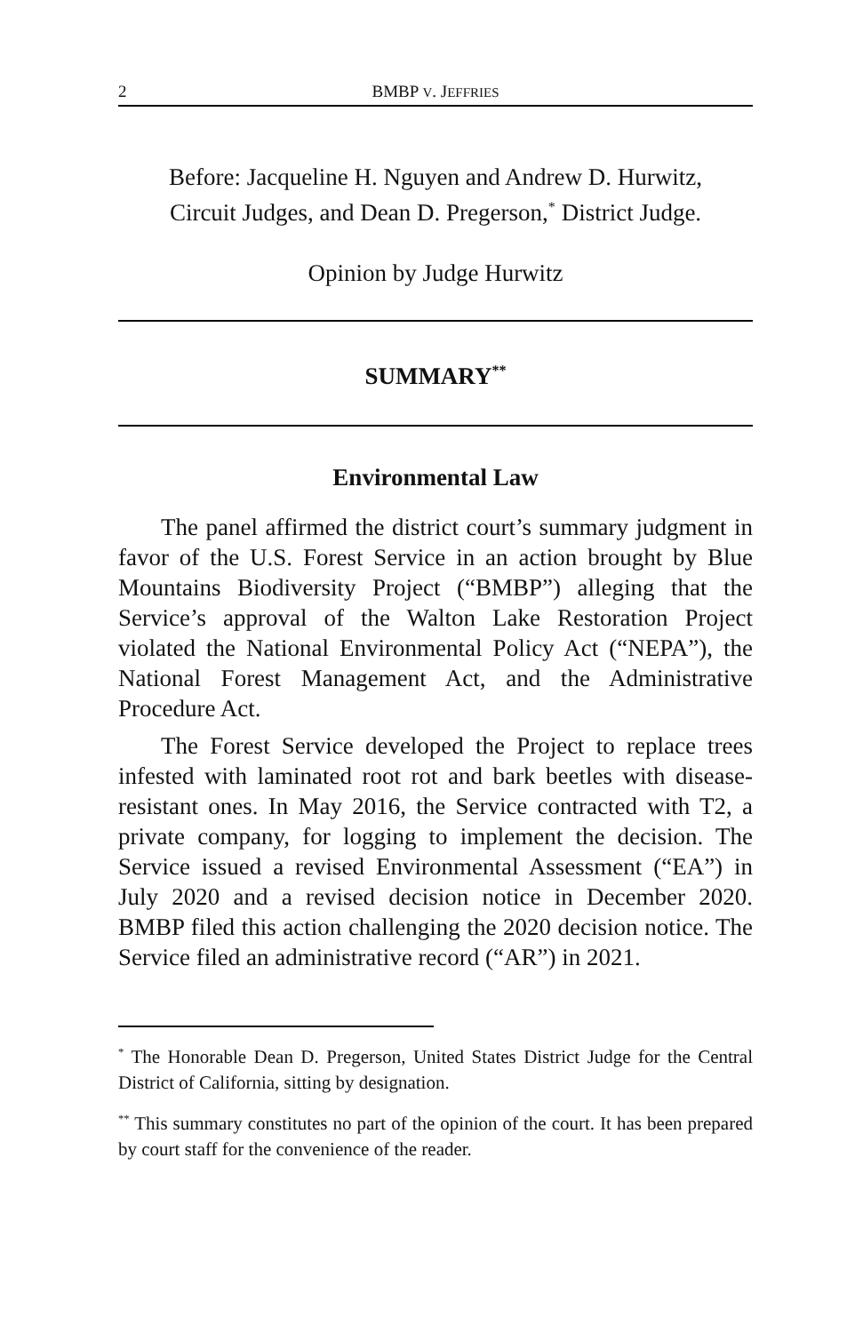2 BMBP V. JEFFRIES
Before: Jacqueline H. Nguyen and Andrew D. Hurwitz,
Circuit Judges, and Dean D. Pregerson,<sup>*</sup> District Judge.
Opinion by Judge Hurwitz
SUMMARY<sup>**</sup>
Environmental Law
The panel affirmed the district court’s summary judgment in favor of the U.S. Forest Service in an action brought by Blue Mountains Biodiversity Project (“BMBP”) alleging that the Service’s approval of the Walton Lake Restoration Project violated the National Environmental Policy Act (“NEPA”), the National Forest Management Act, and the Administrative Procedure Act.
The Forest Service developed the Project to replace trees infested with laminated root rot and bark beetles with disease-resistant ones. In May 2016, the Service contracted with T2, a private company, for logging to implement the decision. The Service issued a revised Environmental Assessment (“EA”) in July 2020 and a revised decision notice in December 2020. BMBP filed this action challenging the 2020 decision notice. The Service filed an administrative record (“AR”) in 2021.
<sup>*</sup> The Honorable Dean D. Pregerson, United States District Judge for the Central District of California, sitting by designation.
<sup>**</sup> This summary constitutes no part of the opinion of the court. It has been prepared by court staff for the convenience of the reader.